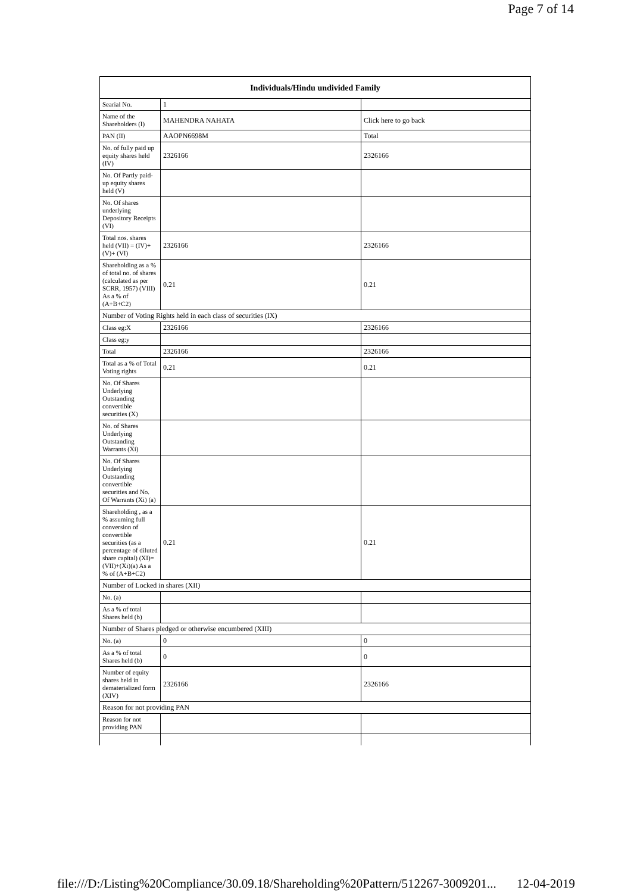Page 7 of 14
| Individuals/Hindu undivided Family | | |
| --- | --- | --- |
| Searial No. | 1 | |
| Name of the Shareholders (I) | MAHENDRA NAHATA | Click here to go back |
| PAN (II) | AAOPN6698M | Total |
| No. of fully paid up equity shares held (IV) | 2326166 | 2326166 |
| No. Of Partly paid-up equity shares held (V) | | |
| No. Of shares underlying Depository Receipts (VI) | | |
| Total nos. shares held (VII) = (IV)+(V)+ (VI) | 2326166 | 2326166 |
| Shareholding as a % of total no. of shares (calculated as per SCRR, 1957) (VIII) As a % of (A+B+C2) | 0.21 | 0.21 |
| Number of Voting Rights held in each class of securities (IX) | | |
| Class eg:X | 2326166 | 2326166 |
| Class eg:y | | |
| Total | 2326166 | 2326166 |
| Total as a % of Total Voting rights | 0.21 | 0.21 |
| No. Of Shares Underlying Outstanding convertible securities (X) | | |
| No. of Shares Underlying Outstanding Warrants (Xi) | | |
| No. Of Shares Underlying Outstanding convertible securities and No. Of Warrants (Xi) (a) | | |
| Shareholding , as a % assuming full conversion of convertible securities (as a percentage of diluted share capital) (XI)= (VII)+(Xi)(a) As a % of (A+B+C2) | 0.21 | 0.21 |
| Number of Locked in shares (XII) | | |
| No. (a) | | |
| As a % of total Shares held (b) | | |
| Number of Shares pledged or otherwise encumbered (XIII) | | |
| No. (a) | 0 | 0 |
| As a % of total Shares held (b) | 0 | 0 |
| Number of equity shares held in dematerialized form (XIV) | 2326166 | 2326166 |
| Reason for not providing PAN | | |
| Reason for not providing PAN | | |
file:///D:/Listing%20Compliance/30.09.18/Shareholding%20Pattern/512267-3009201... 12-04-2019